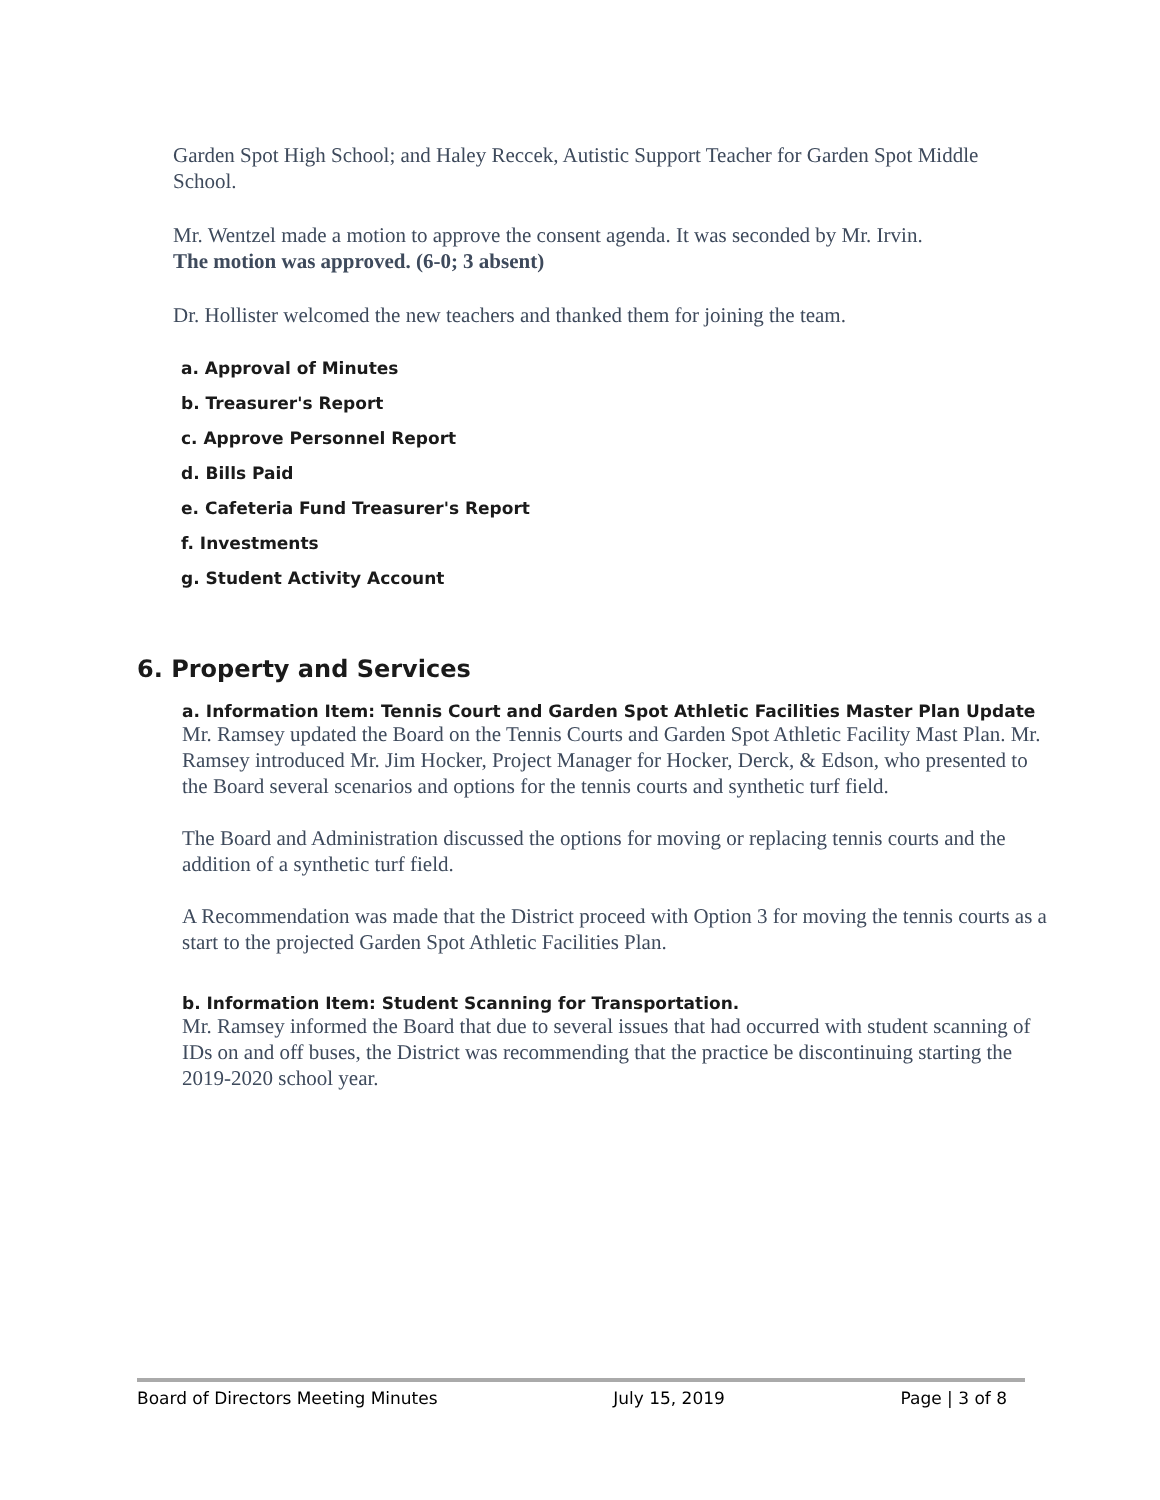Garden Spot High School; and Haley Reccek, Autistic Support Teacher for Garden Spot Middle School.
Mr. Wentzel made a motion to approve the consent agenda. It was seconded by Mr. Irvin.
The motion was approved. (6-0; 3 absent)
Dr. Hollister welcomed the new teachers and thanked them for joining the team.
a. Approval of Minutes
b. Treasurer's Report
c. Approve Personnel Report
d. Bills Paid
e. Cafeteria Fund Treasurer's Report
f. Investments
g. Student Activity Account
6. Property and Services
a. Information Item: Tennis Court and Garden Spot Athletic Facilities Master Plan Update
Mr. Ramsey updated the Board on the Tennis Courts and Garden Spot Athletic Facility Mast Plan. Mr. Ramsey introduced Mr. Jim Hocker, Project Manager for Hocker, Derck, & Edson, who presented to the Board several scenarios and options for the tennis courts and synthetic turf field.
The Board and Administration discussed the options for moving or replacing tennis courts and the addition of a synthetic turf field.
A Recommendation was made that the District proceed with Option 3 for moving the tennis courts as a start to the projected Garden Spot Athletic Facilities Plan.
b. Information Item: Student Scanning for Transportation.
Mr. Ramsey informed the Board that due to several issues that had occurred with student scanning of IDs on and off buses, the District was recommending that the practice be discontinuing starting the 2019-2020 school year.
Board of Directors Meeting Minutes July 15, 2019 Page | 3 of 8